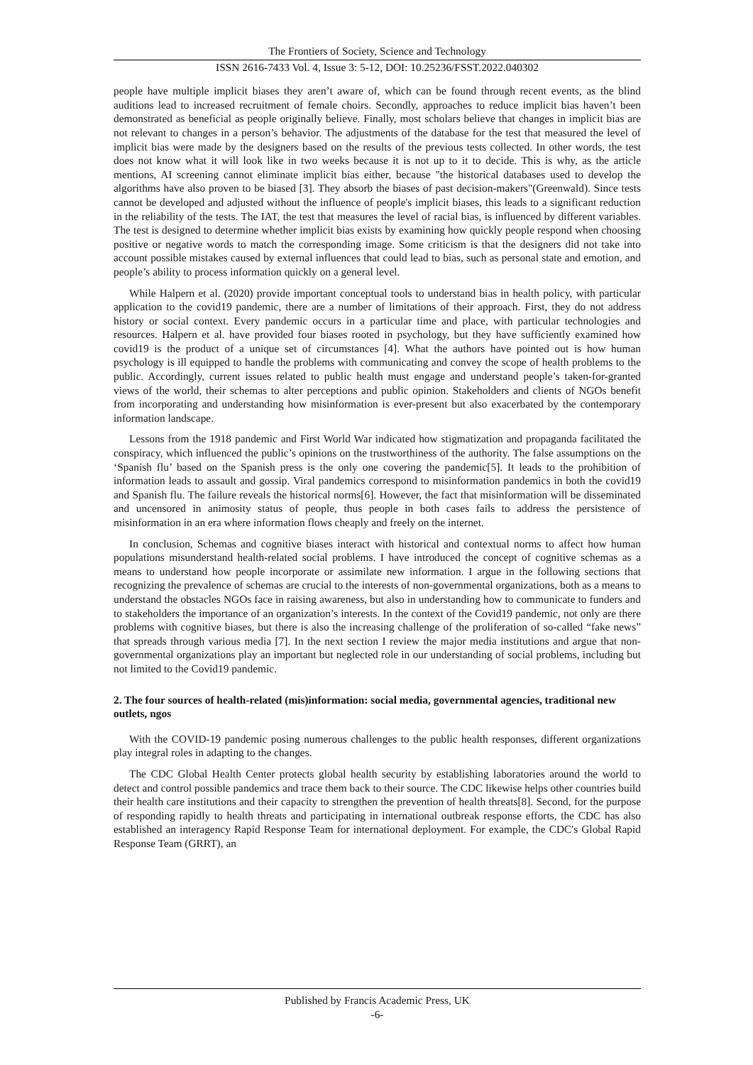The Frontiers of Society, Science and Technology
ISSN 2616-7433 Vol. 4, Issue 3: 5-12, DOI: 10.25236/FSST.2022.040302
people have multiple implicit biases they aren’t aware of, which can be found through recent events, as the blind auditions lead to increased recruitment of female choirs. Secondly, approaches to reduce implicit bias haven’t been demonstrated as beneficial as people originally believe. Finally, most scholars believe that changes in implicit bias are not relevant to changes in a person’s behavior. The adjustments of the database for the test that measured the level of implicit bias were made by the designers based on the results of the previous tests collected. In other words, the test does not know what it will look like in two weeks because it is not up to it to decide. This is why, as the article mentions, AI screening cannot eliminate implicit bias either, because "the historical databases used to develop the algorithms have also proven to be biased [3]. They absorb the biases of past decision-makers"(Greenwald). Since tests cannot be developed and adjusted without the influence of people's implicit biases, this leads to a significant reduction in the reliability of the tests. The IAT, the test that measures the level of racial bias, is influenced by different variables. The test is designed to determine whether implicit bias exists by examining how quickly people respond when choosing positive or negative words to match the corresponding image. Some criticism is that the designers did not take into account possible mistakes caused by external influences that could lead to bias, such as personal state and emotion, and people’s ability to process information quickly on a general level.
While Halpern et al. (2020) provide important conceptual tools to understand bias in health policy, with particular application to the covid19 pandemic, there are a number of limitations of their approach. First, they do not address history or social context. Every pandemic occurs in a particular time and place, with particular technologies and resources. Halpern et al. have provided four biases rooted in psychology, but they have sufficiently examined how covid19 is the product of a unique set of circumstances [4]. What the authors have pointed out is how human psychology is ill equipped to handle the problems with communicating and convey the scope of health problems to the public. Accordingly, current issues related to public health must engage and understand people’s taken-for-granted views of the world, their schemas to alter perceptions and public opinion. Stakeholders and clients of NGOs benefit from incorporating and understanding how misinformation is ever-present but also exacerbated by the contemporary information landscape.
Lessons from the 1918 pandemic and First World War indicated how stigmatization and propaganda facilitated the conspiracy, which influenced the public’s opinions on the trustworthiness of the authority. The false assumptions on the ‘Spanish flu’ based on the Spanish press is the only one covering the pandemic[5]. It leads to the prohibition of information leads to assault and gossip. Viral pandemics correspond to misinformation pandemics in both the covid19 and Spanish flu. The failure reveals the historical norms[6]. However, the fact that misinformation will be disseminated and uncensored in animosity status of people, thus people in both cases fails to address the persistence of misinformation in an era where information flows cheaply and freely on the internet.
In conclusion, Schemas and cognitive biases interact with historical and contextual norms to affect how human populations misunderstand health-related social problems. I have introduced the concept of cognitive schemas as a means to understand how people incorporate or assimilate new information. I argue in the following sections that recognizing the prevalence of schemas are crucial to the interests of non-governmental organizations, both as a means to understand the obstacles NGOs face in raising awareness, but also in understanding how to communicate to funders and to stakeholders the importance of an organization’s interests. In the context of the Covid19 pandemic, not only are there problems with cognitive biases, but there is also the increasing challenge of the proliferation of so-called “fake news” that spreads through various media [7]. In the next section I review the major media institutions and argue that non-governmental organizations play an important but neglected role in our understanding of social problems, including but not limited to the Covid19 pandemic.
2. The four sources of health-related (mis)information: social media, governmental agencies, traditional new outlets, ngos
With the COVID-19 pandemic posing numerous challenges to the public health responses, different organizations play integral roles in adapting to the changes.
The CDC Global Health Center protects global health security by establishing laboratories around the world to detect and control possible pandemics and trace them back to their source. The CDC likewise helps other countries build their health care institutions and their capacity to strengthen the prevention of health threats[8]. Second, for the purpose of responding rapidly to health threats and participating in international outbreak response efforts, the CDC has also established an interagency Rapid Response Team for international deployment. For example, the CDC's Global Rapid Response Team (GRRT), an
Published by Francis Academic Press, UK
-6-